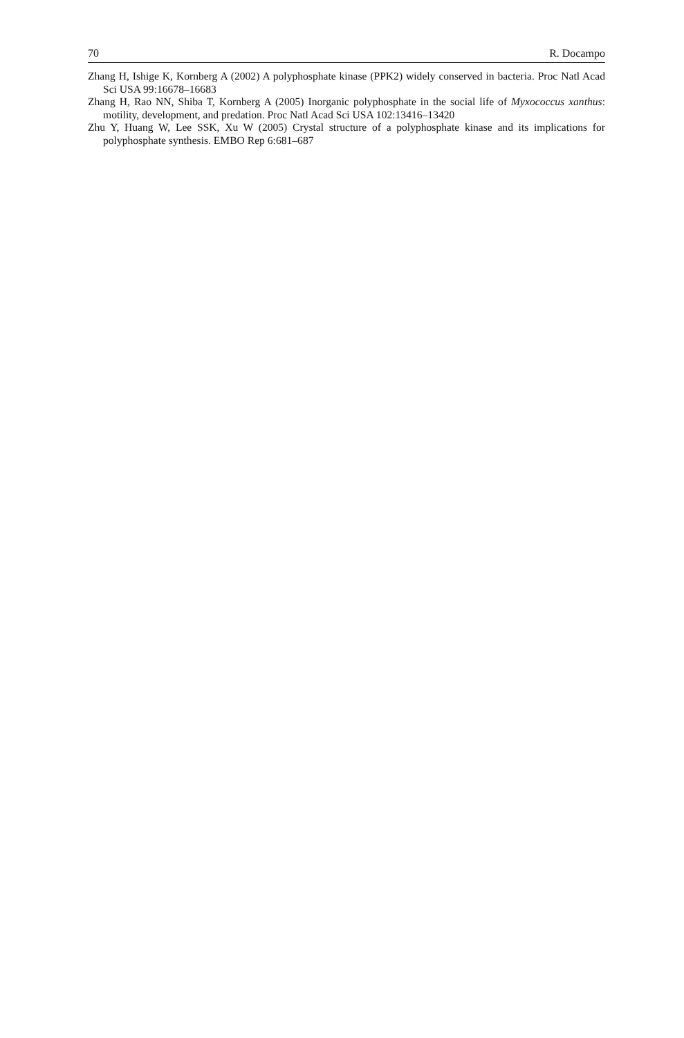70 R. Docampo
Zhang H, Ishige K, Kornberg A (2002) A polyphosphate kinase (PPK2) widely conserved in bacteria. Proc Natl Acad Sci USA 99:16678–16683
Zhang H, Rao NN, Shiba T, Kornberg A (2005) Inorganic polyphosphate in the social life of Myxococcus xanthus: motility, development, and predation. Proc Natl Acad Sci USA 102:13416–13420
Zhu Y, Huang W, Lee SSK, Xu W (2005) Crystal structure of a polyphosphate kinase and its implications for polyphosphate synthesis. EMBO Rep 6:681–687